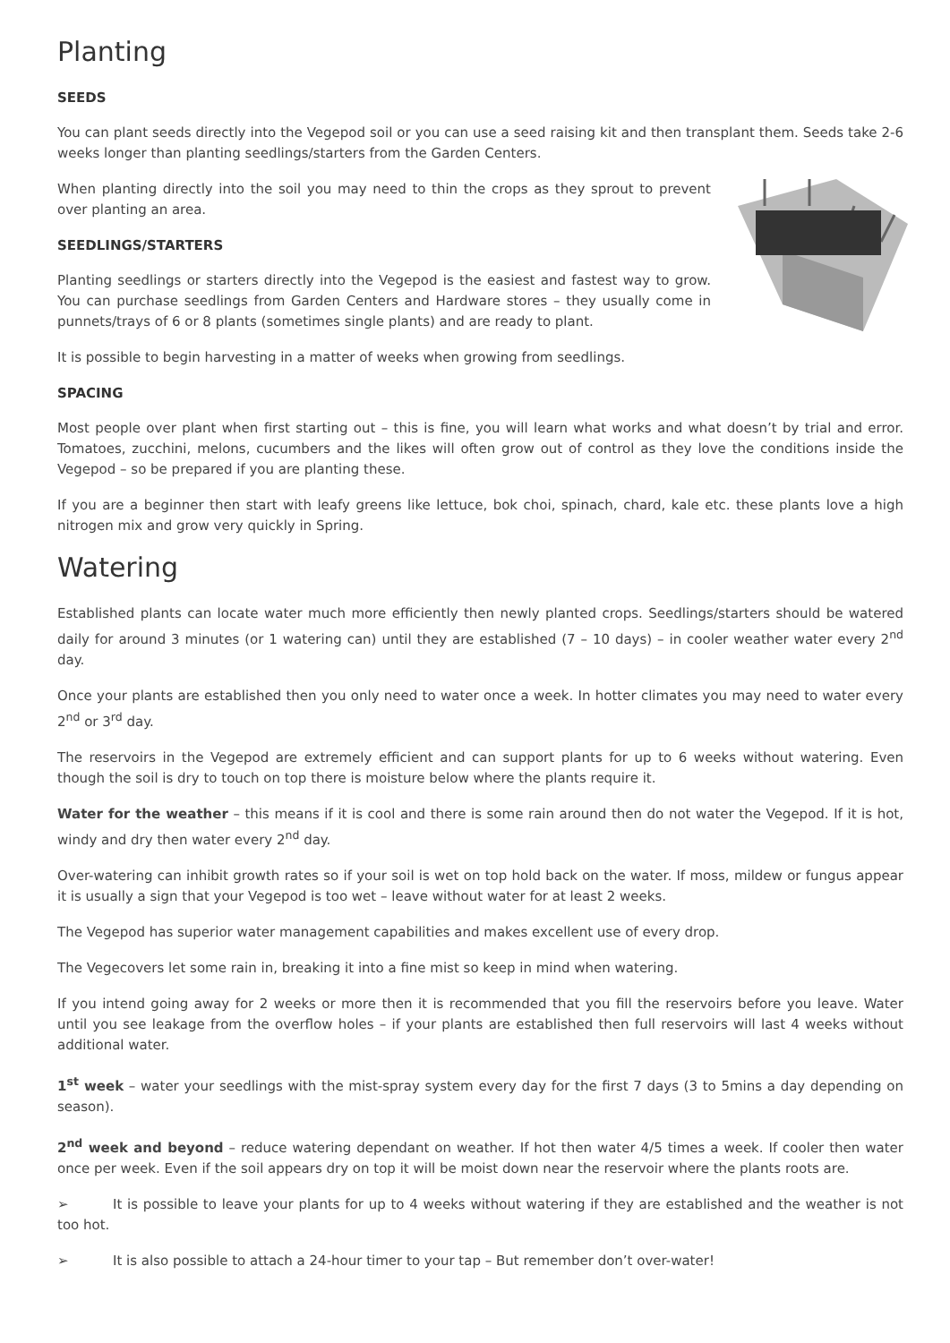Planting
SEEDS
You can plant seeds directly into the Vegepod soil or you can use a seed raising kit and then transplant them. Seeds take 2-6 weeks longer than planting seedlings/starters from the Garden Centers.
When planting directly into the soil you may need to thin the crops as they sprout to prevent over planting an area.
SEEDLINGS/STARTERS
Planting seedlings or starters directly into the Vegepod is the easiest and fastest way to grow. You can purchase seedlings from Garden Centers and Hardware stores – they usually come in punnets/trays of 6 or 8 plants (sometimes single plants) and are ready to plant.
It is possible to begin harvesting in a matter of weeks when growing from seedlings.
SPACING
Most people over plant when first starting out – this is fine, you will learn what works and what doesn’t by trial and error. Tomatoes, zucchini, melons, cucumbers and the likes will often grow out of control as they love the conditions inside the Vegepod – so be prepared if you are planting these.
If you are a beginner then start with leafy greens like lettuce, bok choi, spinach, chard, kale etc. these plants love a high nitrogen mix and grow very quickly in Spring.
Watering
Established plants can locate water much more efficiently then newly planted crops. Seedlings/starters should be watered daily for around 3 minutes (or 1 watering can) until they are established (7 – 10 days) – in cooler weather water every 2<sup>nd</sup> day.
Once your plants are established then you only need to water once a week. In hotter climates you may need to water every 2<sup>nd</sup> or 3<sup>rd</sup> day.
The reservoirs in the Vegepod are extremely efficient and can support plants for up to 6 weeks without watering. Even though the soil is dry to touch on top there is moisture below where the plants require it.
Water for the weather – this means if it is cool and there is some rain around then do not water the Vegepod. If it is hot, windy and dry then water every 2<sup>nd</sup> day.
Over-watering can inhibit growth rates so if your soil is wet on top hold back on the water. If moss, mildew or fungus appear it is usually a sign that your Vegepod is too wet – leave without water for at least 2 weeks.
The Vegepod has superior water management capabilities and makes excellent use of every drop.
The Vegecovers let some rain in, breaking it into a fine mist so keep in mind when watering.
If you intend going away for 2 weeks or more then it is recommended that you fill the reservoirs before you leave. Water until you see leakage from the overflow holes – if your plants are established then full reservoirs will last 4 weeks without additional water.
1<sup>st</sup> week – water your seedlings with the mist-spray system every day for the first 7 days (3 to 5mins a day depending on season).
2<sup>nd</sup> week and beyond – reduce watering dependant on weather. If hot then water 4/5 times a week. If cooler then water once per week. Even if the soil appears dry on top it will be moist down near the reservoir where the plants roots are.
➢ It is possible to leave your plants for up to 4 weeks without watering if they are established and the weather is not too hot.
➢ It is also possible to attach a 24-hour timer to your tap – But remember don’t over-water!